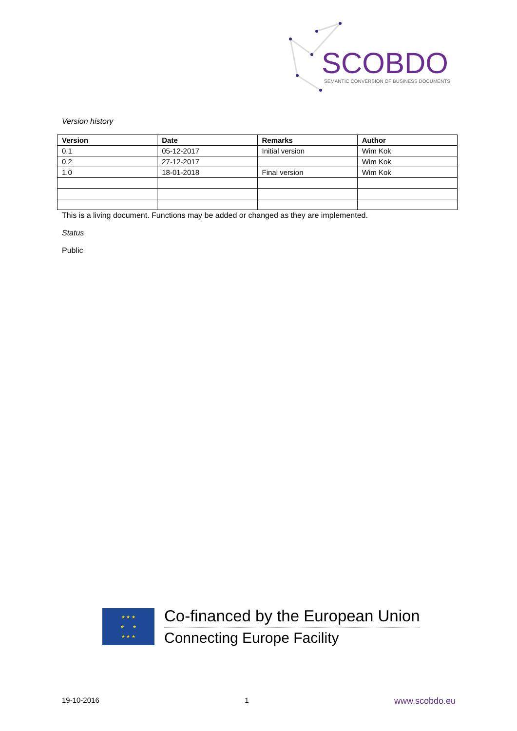SCOBDO
SEMANTIC CONVERSION OF BUSINESS DOCUMENTS
Version history
| Version | Date | Remarks | Author |
| --- | --- | --- | --- |
| 0.1 | 05-12-2017 | Initial version | Wim Kok |
| 0.2 | 27-12-2017 | | Wim Kok |
| 1.0 | 18-01-2018 | Final version | Wim Kok |
This is a living document. Functions may be added or changed as they are implemented.
Status
Public
★ ★ ★
★ ★
★ ★ ★
Co-financed by the European Union
Connecting Europe Facility
19-10-2016 1 www.scobdo.eu